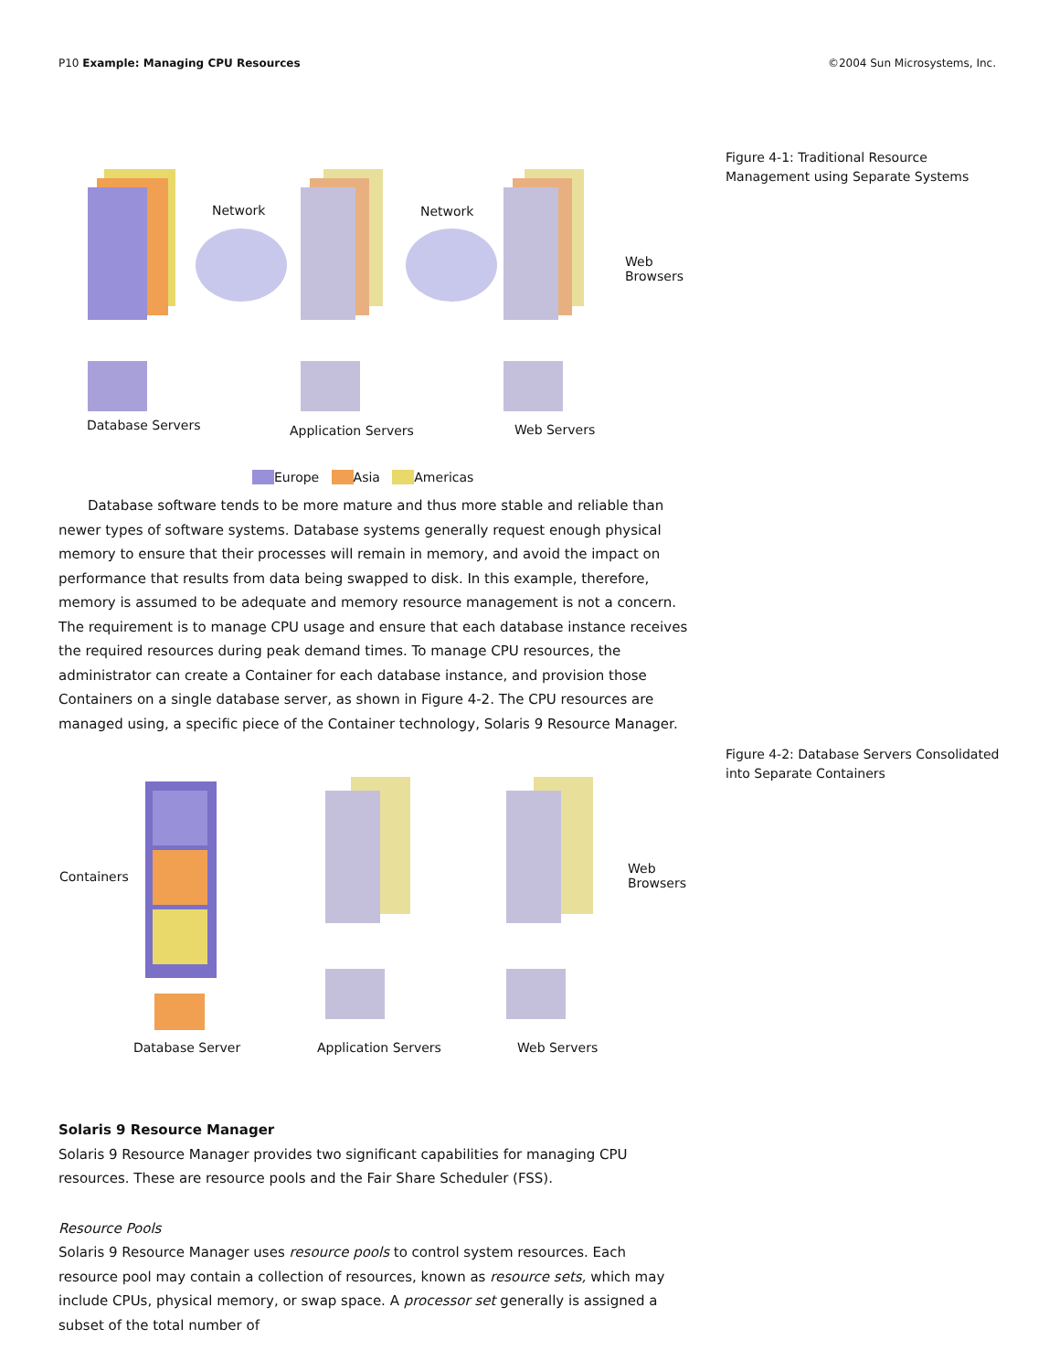P10 Example: Managing CPU Resources ©2004 Sun Microsystems, Inc.
Figure 4-1: Traditional Resource Management using Separate Systems
Figure 4-2: Database Servers Consolidated into Separate Containers
Network Network
Web
Browsers
Database Servers Application Servers Web Servers
Europe Asia Americas
Database software tends to be more mature and thus more stable and reliable than newer types of software systems. Database systems generally request enough physical memory to ensure that their processes will remain in memory, and avoid the impact on performance that results from data being swapped to disk. In this example, therefore, memory is assumed to be adequate and memory resource management is not a concern. The requirement is to manage CPU usage and ensure that each database instance receives the required resources during peak demand times. To manage CPU resources, the administrator can create a Container for each database instance, and provision those Containers on a single database server, as shown in Figure 4-2. The CPU resources are managed using, a specific piece of the Container technology, Solaris 9 Resource Manager.
Containers
Web
Browsers
Database Server Application Servers Web Servers
Solaris 9 Resource Manager
Solaris 9 Resource Manager provides two significant capabilities for managing CPU resources. These are resource pools and the Fair Share Scheduler (FSS).
Resource Pools
Solaris 9 Resource Manager uses resource pools to control system resources. Each resource pool may contain a collection of resources, known as resource sets, which may include CPUs, physical memory, or swap space. A processor set generally is assigned a subset of the total number of